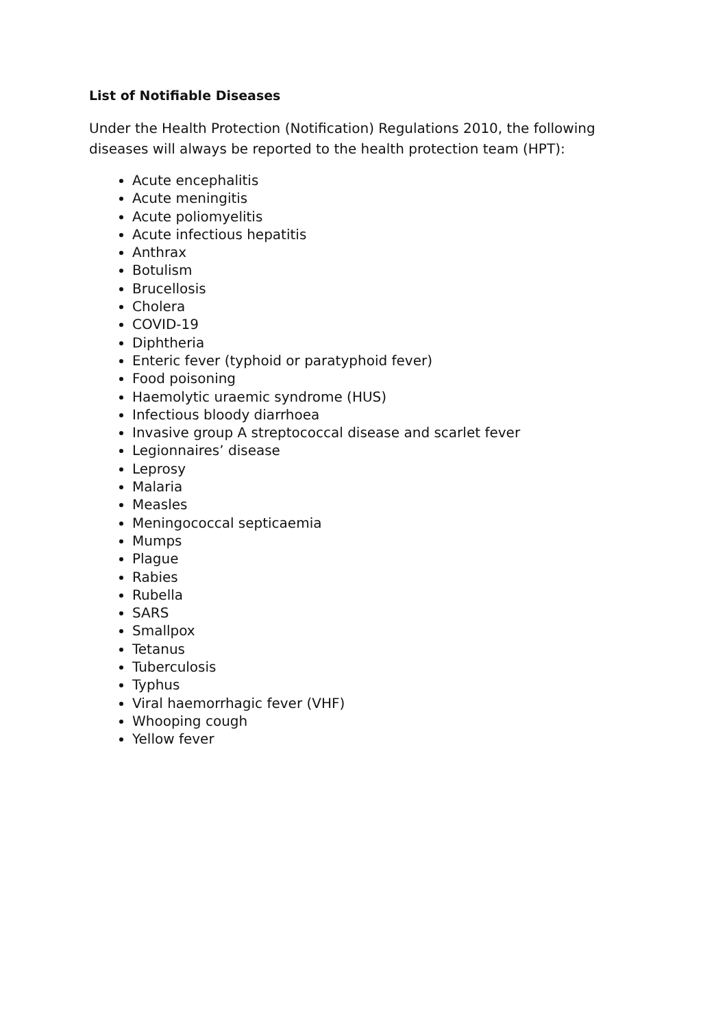List of Notifiable Diseases
Under the Health Protection (Notification) Regulations 2010, the following diseases will always be reported to the health protection team (HPT):
Acute encephalitis
Acute meningitis
Acute poliomyelitis
Acute infectious hepatitis
Anthrax
Botulism
Brucellosis
Cholera
COVID-19
Diphtheria
Enteric fever (typhoid or paratyphoid fever)
Food poisoning
Haemolytic uraemic syndrome (HUS)
Infectious bloody diarrhoea
Invasive group A streptococcal disease and scarlet fever
Legionnaires’ disease
Leprosy
Malaria
Measles
Meningococcal septicaemia
Mumps
Plague
Rabies
Rubella
SARS
Smallpox
Tetanus
Tuberculosis
Typhus
Viral haemorrhagic fever (VHF)
Whooping cough
Yellow fever